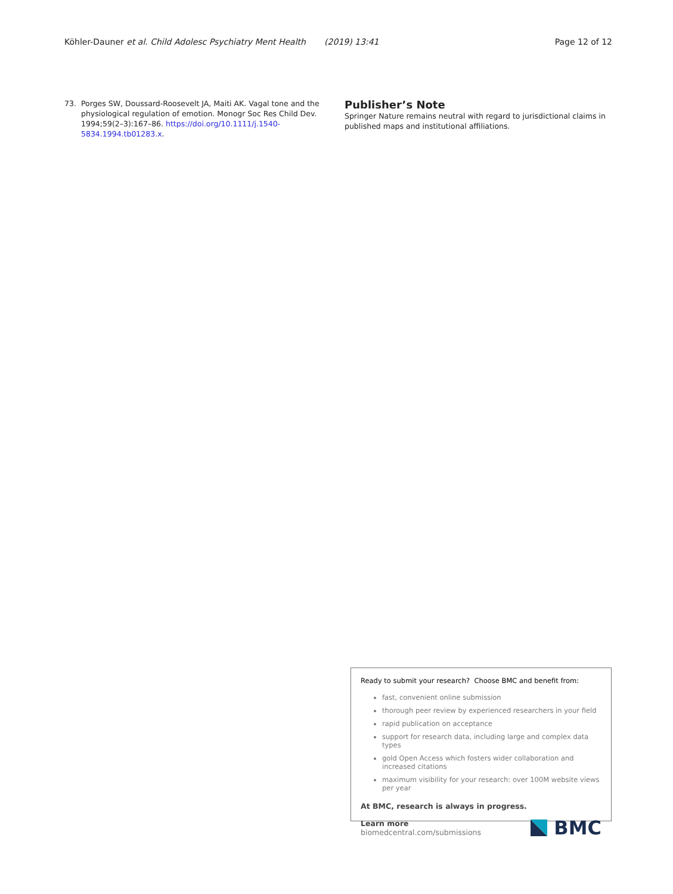Köhler-Dauner et al. Child Adolesc Psychiatry Ment Health (2019) 13:41 Page 12 of 12
73. Porges SW, Doussard-Roosevelt JA, Maiti AK. Vagal tone and the physiological regulation of emotion. Monogr Soc Res Child Dev. 1994;59(2–3):167–86. https://doi.org/10.1111/j.1540-5834.1994.tb01283.x.
Publisher’s Note
Springer Nature remains neutral with regard to jurisdictional claims in published maps and institutional affiliations.
Ready to submit your research? Choose BMC and benefit from:
fast, convenient online submission
thorough peer review by experienced researchers in your field
rapid publication on acceptance
support for research data, including large and complex data types
gold Open Access which fosters wider collaboration and increased citations
maximum visibility for your research: over 100M website views per year
At BMC, research is always in progress.
Learn more biomedcentral.com/submissions BMC